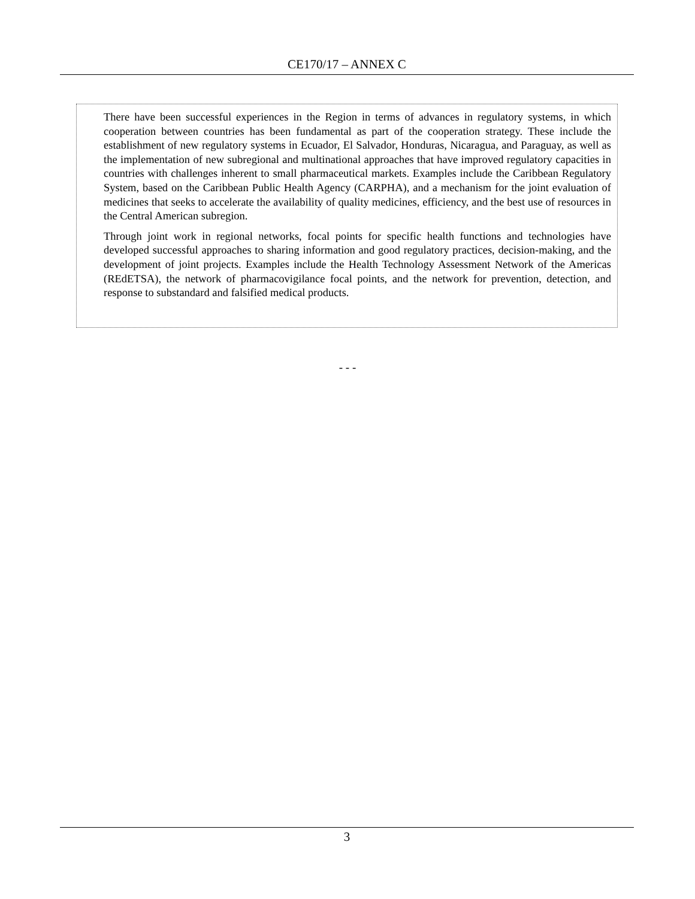CE170/17 – ANNEX C
There have been successful experiences in the Region in terms of advances in regulatory systems, in which cooperation between countries has been fundamental as part of the cooperation strategy. These include the establishment of new regulatory systems in Ecuador, El Salvador, Honduras, Nicaragua, and Paraguay, as well as the implementation of new subregional and multinational approaches that have improved regulatory capacities in countries with challenges inherent to small pharmaceutical markets. Examples include the Caribbean Regulatory System, based on the Caribbean Public Health Agency (CARPHA), and a mechanism for the joint evaluation of medicines that seeks to accelerate the availability of quality medicines, efficiency, and the best use of resources in the Central American subregion.
Through joint work in regional networks, focal points for specific health functions and technologies have developed successful approaches to sharing information and good regulatory practices, decision-making, and the development of joint projects. Examples include the Health Technology Assessment Network of the Americas (REdETSA), the network of pharmacovigilance focal points, and the network for prevention, detection, and response to substandard and falsified medical products.
- - -
3